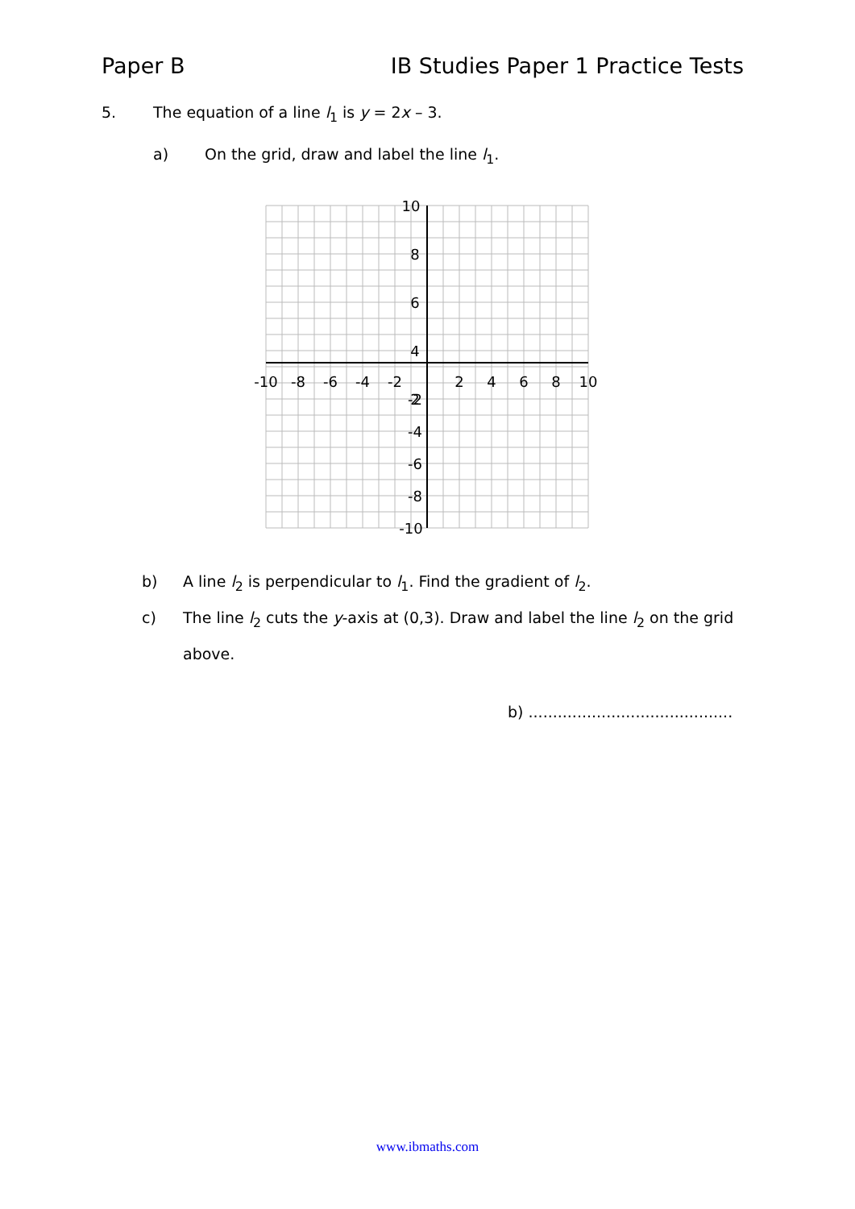Paper B IB Studies Paper 1 Practice Tests
5. The equation of a line l<sub>1</sub> is y = 2x – 3.
a) On the grid, draw and label the line l<sub>1</sub>.
10
8
6
4
2
-10
-8
-6
-4
-2
2
4
6
8
10
-2
-4
-6
-8
-10
b) A line l<sub>2</sub> is perpendicular to l<sub>1</sub>. Find the gradient of l<sub>2</sub>.
c) The line l<sub>2</sub> cuts the y-axis at (0,3). Draw and label the line l<sub>2</sub> on the grid above.
b) ..........................................
www.ibmaths.com